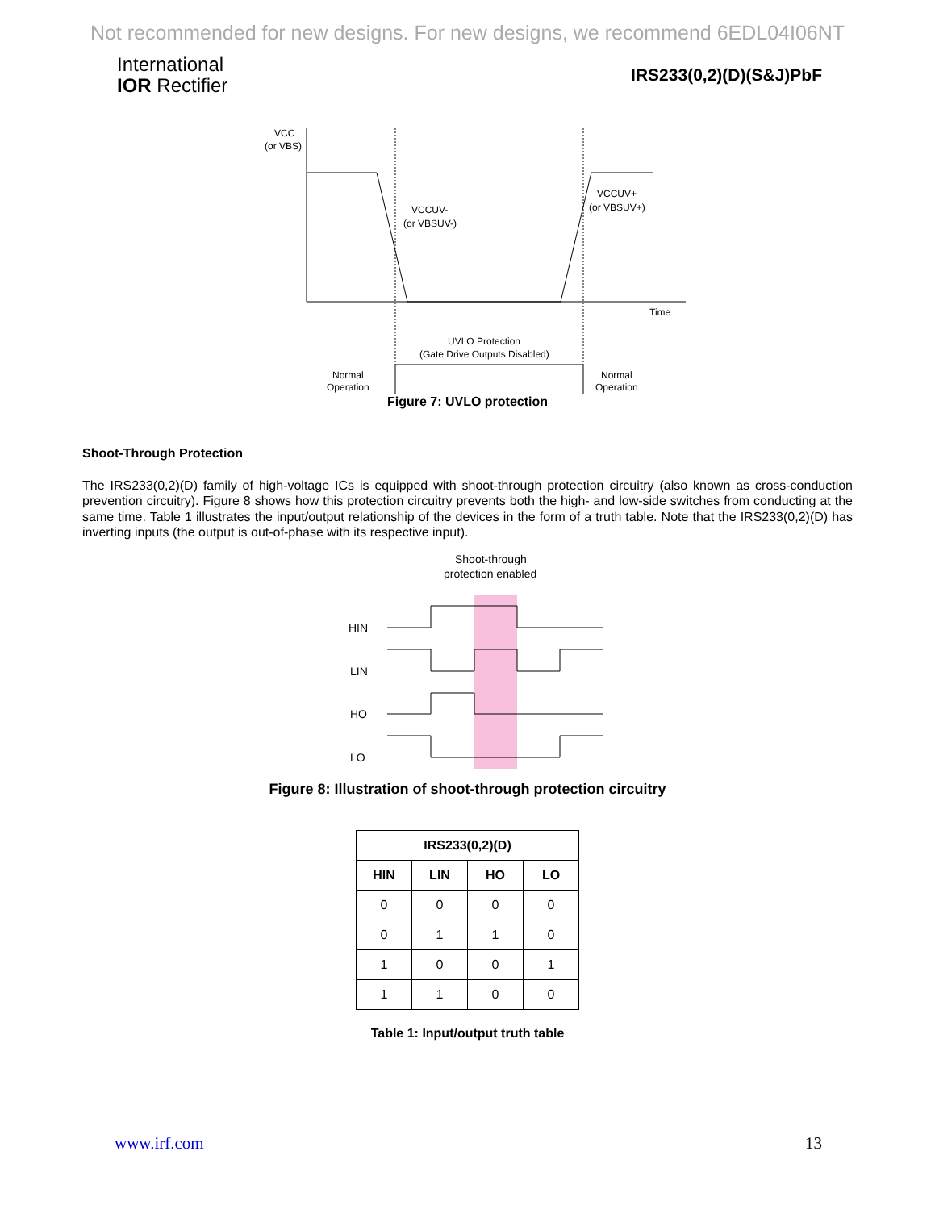Not recommended for new designs. For new designs, we recommend 6EDL04I06NT
International
IOR Rectifier
IRS233(0,2)(D)(S&J)PbF
VCC
(or VBS)
VCCUV-
(or VBSUV-)
VCCUV+
(or VBSUV+)
Time
UVLO Protection
(Gate Drive Outputs Disabled)
Normal
Operation
Normal
Operation
Figure 7: UVLO protection
Shoot-Through Protection
The IRS233(0,2)(D) family of high-voltage ICs is equipped with shoot-through protection circuitry (also known as cross-conduction prevention circuitry). Figure 8 shows how this protection circuitry prevents both the high- and low-side switches from conducting at the same time. Table 1 illustrates the input/output relationship of the devices in the form of a truth table. Note that the IRS233(0,2)(D) has inverting inputs (the output is out-of-phase with its respective input).
Shoot-through
protection enabled
HIN
LIN
HO
LO
Figure 8: Illustration of shoot-through protection circuitry
| IRS233(0,2)(D) | | | |
| --- | --- | --- | --- |
| HIN | LIN | HO | LO |
| 0 | 0 | 0 | 0 |
| 0 | 1 | 1 | 0 |
| 1 | 0 | 0 | 1 |
| 1 | 1 | 0 | 0 |
Table 1: Input/output truth table
www.irf.com 13